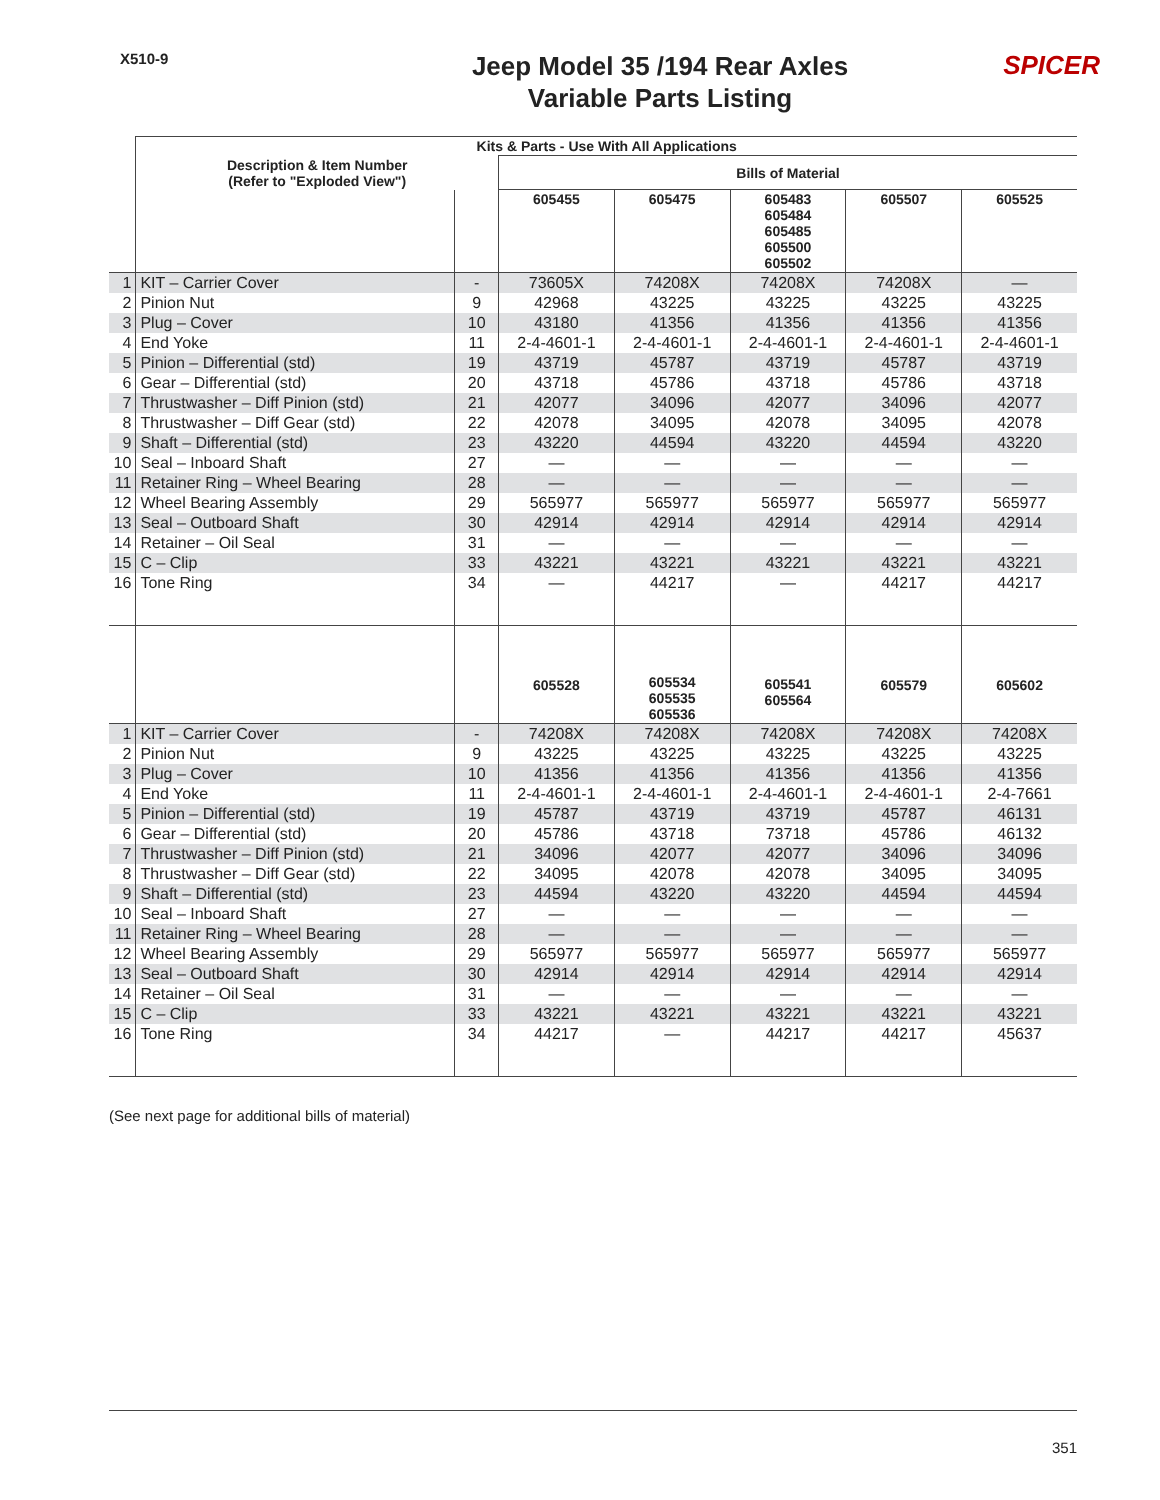X510-9
Jeep Model 35 /194 Rear Axles
Variable Parts Listing
SPICER
| | Kits & Parts - Use With All Applications | | | | | | |
| --- | --- | --- | --- | --- | --- | --- | --- |
| | Description & Item Number (Refer to "Exploded View") | | Bills of Material | | | | |
| | | | 605455 | 605475 | 605483 605484 605485 605500 605502 | 605507 | 605525 |
| 1 | KIT – Carrier Cover | - | 73605X | 74208X | 74208X | 74208X | — |
| 2 | Pinion Nut | 9 | 42968 | 43225 | 43225 | 43225 | 43225 |
| 3 | Plug – Cover | 10 | 43180 | 41356 | 41356 | 41356 | 41356 |
| 4 | End Yoke | 11 | 2-4-4601-1 | 2-4-4601-1 | 2-4-4601-1 | 2-4-4601-1 | 2-4-4601-1 |
| 5 | Pinion – Differential (std) | 19 | 43719 | 45787 | 43719 | 45787 | 43719 |
| 6 | Gear – Differential (std) | 20 | 43718 | 45786 | 43718 | 45786 | 43718 |
| 7 | Thrustwasher – Diff Pinion (std) | 21 | 42077 | 34096 | 42077 | 34096 | 42077 |
| 8 | Thrustwasher – Diff Gear (std) | 22 | 42078 | 34095 | 42078 | 34095 | 42078 |
| 9 | Shaft – Differential (std) | 23 | 43220 | 44594 | 43220 | 44594 | 43220 |
| 10 | Seal – Inboard Shaft | 27 | — | — | — | — | — |
| 11 | Retainer Ring – Wheel Bearing | 28 | — | — | — | — | — |
| 12 | Wheel Bearing Assembly | 29 | 565977 | 565977 | 565977 | 565977 | 565977 |
| 13 | Seal – Outboard Shaft | 30 | 42914 | 42914 | 42914 | 42914 | 42914 |
| 14 | Retainer – Oil Seal | 31 | — | — | — | — | — |
| 15 | C – Clip | 33 | 43221 | 43221 | 43221 | 43221 | 43221 |
| 16 | Tone Ring | 34 | — | 44217 | — | 44217 | 44217 |
| | | | 605528 | 605534 605535 605536 | 605541 605564 | 605579 | 605602 |
| 1 | KIT – Carrier Cover | - | 74208X | 74208X | 74208X | 74208X | 74208X |
| 2 | Pinion Nut | 9 | 43225 | 43225 | 43225 | 43225 | 43225 |
| 3 | Plug – Cover | 10 | 41356 | 41356 | 41356 | 41356 | 41356 |
| 4 | End Yoke | 11 | 2-4-4601-1 | 2-4-4601-1 | 2-4-4601-1 | 2-4-4601-1 | 2-4-7661 |
| 5 | Pinion – Differential (std) | 19 | 45787 | 43719 | 43719 | 45787 | 46131 |
| 6 | Gear – Differential (std) | 20 | 45786 | 43718 | 73718 | 45786 | 46132 |
| 7 | Thrustwasher – Diff Pinion (std) | 21 | 34096 | 42077 | 42077 | 34096 | 34096 |
| 8 | Thrustwasher – Diff Gear (std) | 22 | 34095 | 42078 | 42078 | 34095 | 34095 |
| 9 | Shaft – Differential (std) | 23 | 44594 | 43220 | 43220 | 44594 | 44594 |
| 10 | Seal – Inboard Shaft | 27 | — | — | — | — | — |
| 11 | Retainer Ring – Wheel Bearing | 28 | — | — | — | — | — |
| 12 | Wheel Bearing Assembly | 29 | 565977 | 565977 | 565977 | 565977 | 565977 |
| 13 | Seal – Outboard Shaft | 30 | 42914 | 42914 | 42914 | 42914 | 42914 |
| 14 | Retainer – Oil Seal | 31 | — | — | — | — | — |
| 15 | C – Clip | 33 | 43221 | 43221 | 43221 | 43221 | 43221 |
| 16 | Tone Ring | 34 | 44217 | — | 44217 | 44217 | 45637 |
(See next page for additional bills of material)
351